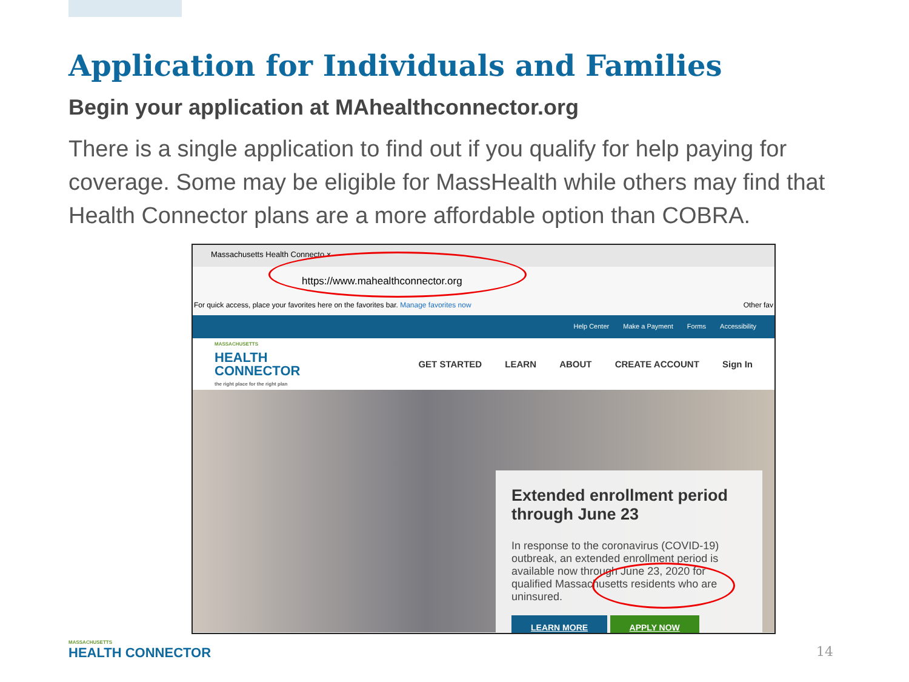Application for Individuals and Families
Begin your application at MAhealthconnector.org
There is a single application to find out if you qualify for help paying for coverage. Some may be eligible for MassHealth while others may find that Health Connector plans are a more affordable option than COBRA.
Massachusetts Health Connecto ×
https://www.mahealthconnector.org
For quick access, place your favorites here on the favorites bar. Manage favorites now Other fav
Help Center Make a Payment Forms Accessibility
MASSACHUSETTS
HEALTH
CONNECTOR
the right place for the right plan
GET STARTED LEARN ABOUT CREATE ACCOUNT Sign In
Extended enrollment period through June 23
In response to the coronavirus (COVID-19) outbreak, an extended enrollment period is available now through June 23, 2020 for qualified Massachusetts residents who are uninsured.
LEARN MORE APPLY NOW
MASSACHUSETTS
HEALTH CONNECTOR
14